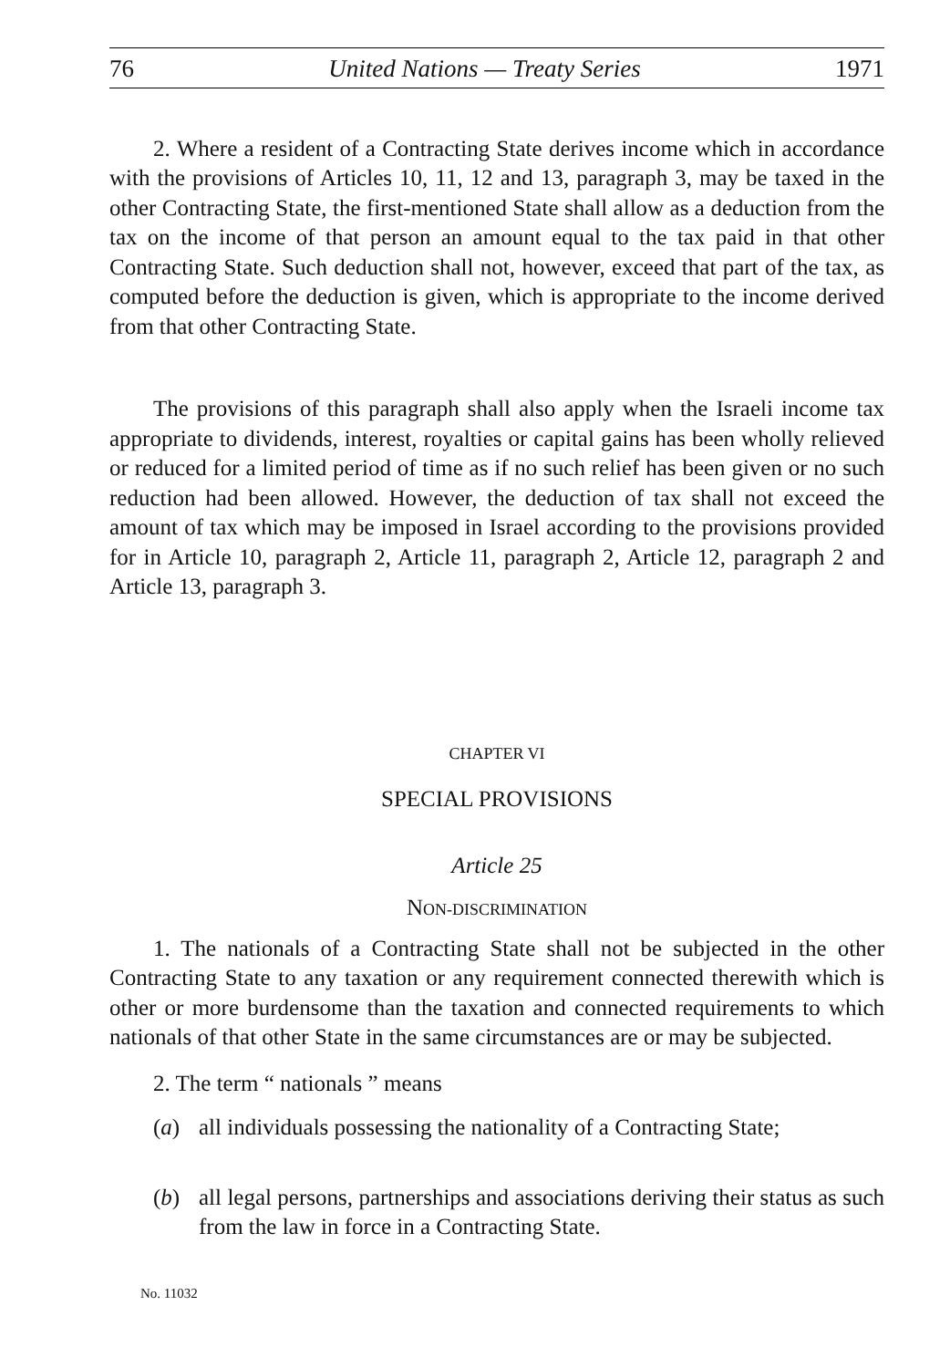76 United Nations — Treaty Series 1971
2. Where a resident of a Contracting State derives income which in accordance with the provisions of Articles 10, 11, 12 and 13, paragraph 3, may be taxed in the other Contracting State, the first-mentioned State shall allow as a deduction from the tax on the income of that person an amount equal to the tax paid in that other Contracting State. Such deduction shall not, however, exceed that part of the tax, as computed before the deduction is given, which is appropriate to the income derived from that other Contracting State.
The provisions of this paragraph shall also apply when the Israeli income tax appropriate to dividends, interest, royalties or capital gains has been wholly relieved or reduced for a limited period of time as if no such relief has been given or no such reduction had been allowed. However, the deduction of tax shall not exceed the amount of tax which may be imposed in Israel according to the provisions provided for in Article 10, paragraph 2, Article 11, paragraph 2, Article 12, paragraph 2 and Article 13, paragraph 3.
CHAPTER VI
SPECIAL PROVISIONS
Article 25
NON-DISCRIMINATION
1. The nationals of a Contracting State shall not be subjected in the other Contracting State to any taxation or any requirement connected therewith which is other or more burdensome than the taxation and connected requirements to which nationals of that other State in the same circumstances are or may be subjected.
2. The term “ nationals ” means
(a) all individuals possessing the nationality of a Contracting State;
(b) all legal persons, partnerships and associations deriving their status as such from the law in force in a Contracting State.
No. 11032